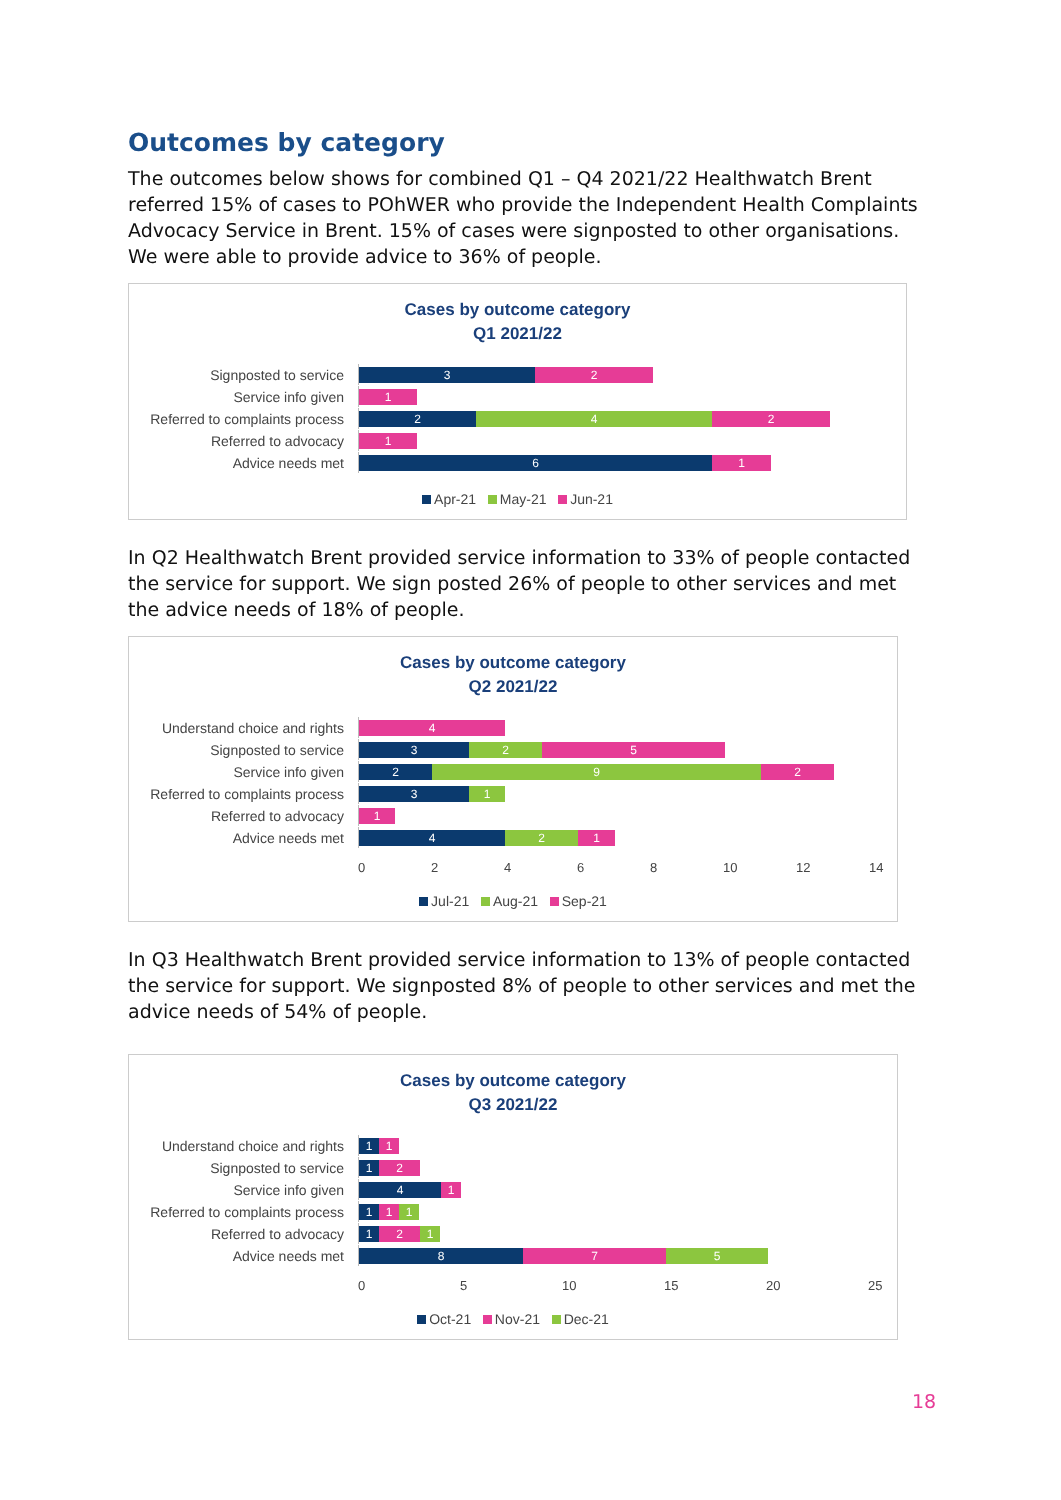Outcomes by category
The outcomes below shows for combined Q1 – Q4 2021/22 Healthwatch Brent referred 15% of cases to POhWER who provide the Independent Health Complaints Advocacy Service in Brent. 15% of cases were signposted to other organisations. We were able to provide advice to 36% of people.
Cases by outcome category
Q1 2021/22
Signposted to service
3 2
Service info given
1
Referred to complaints process
2 4 2
Referred to advocacy
1
Advice needs met
6 1
Apr-21 May-21 Jun-21
In Q2 Healthwatch Brent provided service information to 33% of people contacted the service for support. We sign posted 26% of people to other services and met the advice needs of 18% of people.
Cases by outcome category
Q2 2021/22
Understand choice and rights
4
Signposted to service
3 2 5
Service info given
2 9 2
Referred to complaints process
3 1
Referred to advocacy
1
Advice needs met
4 2 1
02468 10 12 14
Jul-21 Aug-21 Sep-21
In Q3 Healthwatch Brent provided service information to 13% of people contacted the service for support. We signposted 8% of people to other services and met the advice needs of 54% of people.
Cases by outcome category
Q3 2021/22
Understand choice and rights
1 1
Signposted to service
1 2
Service info given
4 1
Referred to complaints process
1 1 1
Referred to advocacy
1 2 1
Advice needs met
8 7 5
05 10 15 20 25
Oct-21 Nov-21 Dec-21
18